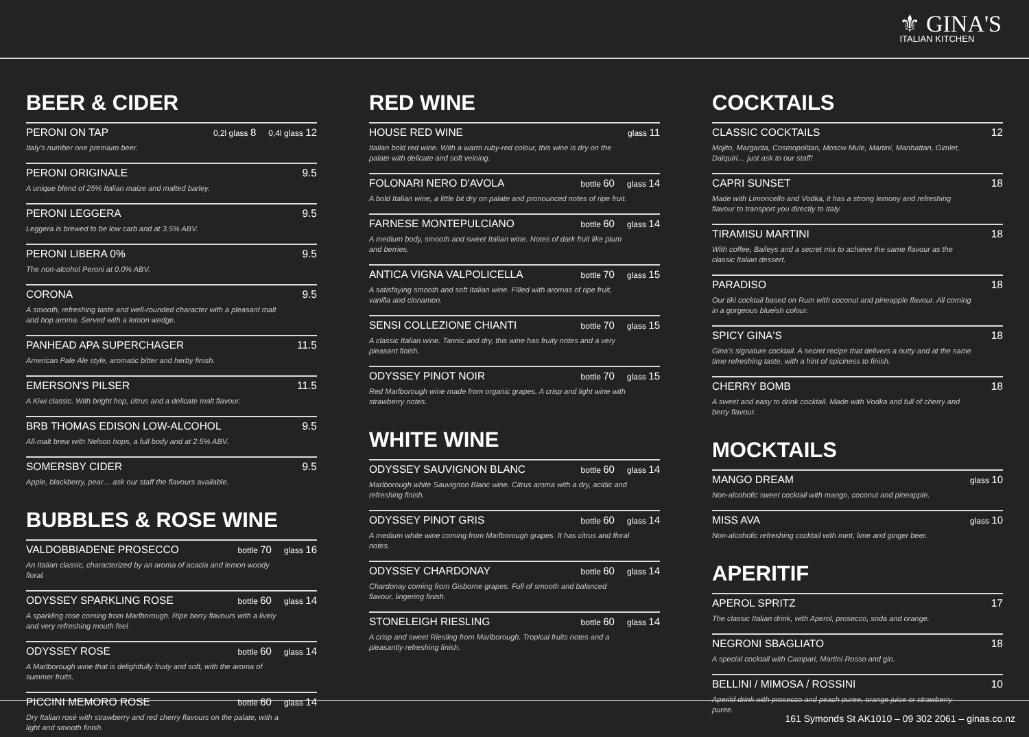⚜ GINA'S
ITALIAN KITCHEN
BEER & CIDER
PERONI ON TAP 0,2l glass 8 0,4l glass 12
Italy's number one premium beer.
PERONI ORIGINALE 9.5
A unique blend of 25% Italian maize and malted barley.
PERONI LEGGERA 9.5
Leggera is brewed to be low carb and at 3.5% ABV.
PERONI LIBERA 0% 9.5
The non-alcohol Peroni at 0.0% ABV.
CORONA 9.5
A smooth, refreshing taste and well-rounded character with a pleasant malt and hop aroma. Served with a lemon wedge.
PANHEAD APA SUPERCHAGER 11.5
American Pale Ale style, aromatic bitter and herby finish.
EMERSON'S PILSER 11.5
A Kiwi classic. With bright hop, citrus and a delicate malt flavour.
BRB THOMAS EDISON LOW-ALCOHOL 9.5
All-malt brew with Nelson hops, a full body and at 2.5% ABV.
SOMERSBY CIDER 9.5
Apple, blackberry, pear… ask our staff the flavours available.
BUBBLES & ROSE WINE
VALDOBBIADENE PROSECCO bottle 70 glass 16
An Italian classic, characterized by an aroma of acacia and lemon woody floral.
ODYSSEY SPARKLING ROSE bottle 60 glass 14
A sparkling rose coming from Marlborough. Ripe berry flavours with a lively and very refreshing mouth feel
ODYSSEY ROSE bottle 60 glass 14
A Marlborough wine that is delightfully fruity and soft, with the aroma of summer fruits.
PICCINI MEMORO ROSE bottle 60 glass 14
Dry Italian rosé with strawberry and red cherry flavours on the palate, with a light and smooth finish.
RED WINE
HOUSE RED WINE glass 11
Italian bold red wine. With a warm ruby-red colour, this wine is dry on the palate with delicate and soft veining.
FOLONARI NERO D'AVOLA bottle 60 glass 14
A bold Italian wine, a little bit dry on palate and pronounced notes of ripe fruit.
FARNESE MONTEPULCIANO bottle 60 glass 14
A medium body, smooth and sweet Italian wine. Notes of dark fruit like plum and berries.
ANTICA VIGNA VALPOLICELLA bottle 70 glass 15
A satisfaying smooth and soft Italian wine. Filled with aromas of ripe fruit, vanilla and cinnamon.
SENSI COLLEZIONE CHIANTI bottle 70 glass 15
A classic Italian wine. Tannic and dry, this wine has fruity notes and a very pleasant finish.
ODYSSEY PINOT NOIR bottle 70 glass 15
Red Marlborough wine made from organic grapes. A crisp and light wine with strawberry notes.
WHITE WINE
ODYSSEY SAUVIGNON BLANC bottle 60 glass 14
Marlborough white Sauvignon Blanc wine. Citrus aroma with a dry, acidic and refreshing finish.
ODYSSEY PINOT GRIS bottle 60 glass 14
A medium white wine coming from Marlborough grapes. It has citrus and floral notes.
ODYSSEY CHARDONAY bottle 60 glass 14
Chardonay coming from Gisborne grapes. Full of smooth and balanced flavour, lingering finish.
STONELEIGH RIESLING bottle 60 glass 14
A crisp and sweet Riesling from Marlborough. Tropical fruits notes and a pleasantly refreshing finish.
COCKTAILS
CLASSIC COCKTAILS 12
Mojito, Margarita, Cosmopolitan, Moscw Mule, Martini, Manhattan, Gimlet, Daiquiri… just ask to our staff!
CAPRI SUNSET 18
Made with Limoncello and Vodka, it has a strong lemony and refreshing flavour to transport you directly to Italy.
TIRAMISU MARTINI 18
With coffee, Baileys and a secret mix to achieve the same flavour as the classic Italian dessert.
PARADISO 18
Our tiki cocktail based on Rum with coconut and pineapple flavour. All coming in a gorgeous blueish colour.
SPICY GINA'S 18
Gina's signature cocktail. A secret recipe that delivers a nutty and at the same time refreshing taste, with a hint of spiciness to finish.
CHERRY BOMB 18
A sweet and easy to drink cocktail. Made with Vodka and full of cherry and berry flavour.
MOCKTAILS
MANGO DREAM glass 10
Non-alcoholic sweet cocktail with mango, coconut and pineapple.
MISS AVA glass 10
Non-alcoholic refreshing cocktail with mint, lime and ginger beer.
APERITIF
APEROL SPRITZ 17
The classic Italian drink, with Aperol, prosecco, soda and orange.
NEGRONI SBAGLIATO 18
A special cocktail with Campari, Martini Rosso and gin.
BELLINI / MIMOSA / ROSSINI 10
Aperitif drink with prosecco and peach puree, orange juice or strawberry puree.
161 Symonds St AK1010 – 09 302 2061 – ginas.co.nz